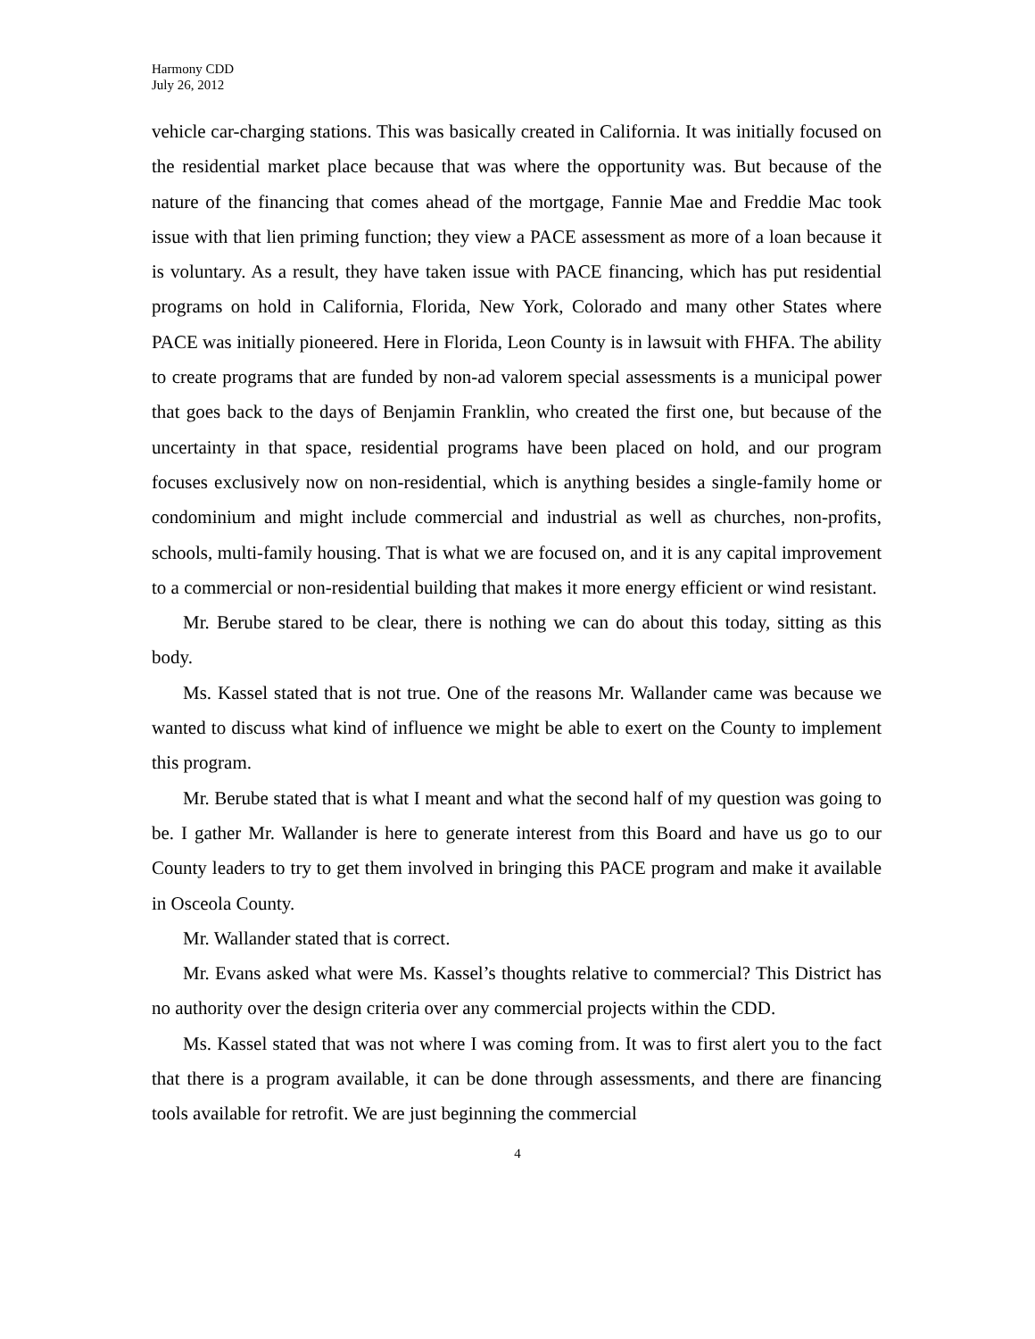Harmony CDD
July 26, 2012
vehicle car-charging stations. This was basically created in California. It was initially focused on the residential market place because that was where the opportunity was. But because of the nature of the financing that comes ahead of the mortgage, Fannie Mae and Freddie Mac took issue with that lien priming function; they view a PACE assessment as more of a loan because it is voluntary. As a result, they have taken issue with PACE financing, which has put residential programs on hold in California, Florida, New York, Colorado and many other States where PACE was initially pioneered. Here in Florida, Leon County is in lawsuit with FHFA. The ability to create programs that are funded by non-ad valorem special assessments is a municipal power that goes back to the days of Benjamin Franklin, who created the first one, but because of the uncertainty in that space, residential programs have been placed on hold, and our program focuses exclusively now on non-residential, which is anything besides a single-family home or condominium and might include commercial and industrial as well as churches, non-profits, schools, multi-family housing. That is what we are focused on, and it is any capital improvement to a commercial or non-residential building that makes it more energy efficient or wind resistant.
Mr. Berube stared to be clear, there is nothing we can do about this today, sitting as this body.
Ms. Kassel stated that is not true. One of the reasons Mr. Wallander came was because we wanted to discuss what kind of influence we might be able to exert on the County to implement this program.
Mr. Berube stated that is what I meant and what the second half of my question was going to be. I gather Mr. Wallander is here to generate interest from this Board and have us go to our County leaders to try to get them involved in bringing this PACE program and make it available in Osceola County.
Mr. Wallander stated that is correct.
Mr. Evans asked what were Ms. Kassel’s thoughts relative to commercial? This District has no authority over the design criteria over any commercial projects within the CDD.
Ms. Kassel stated that was not where I was coming from. It was to first alert you to the fact that there is a program available, it can be done through assessments, and there are financing tools available for retrofit. We are just beginning the commercial
4